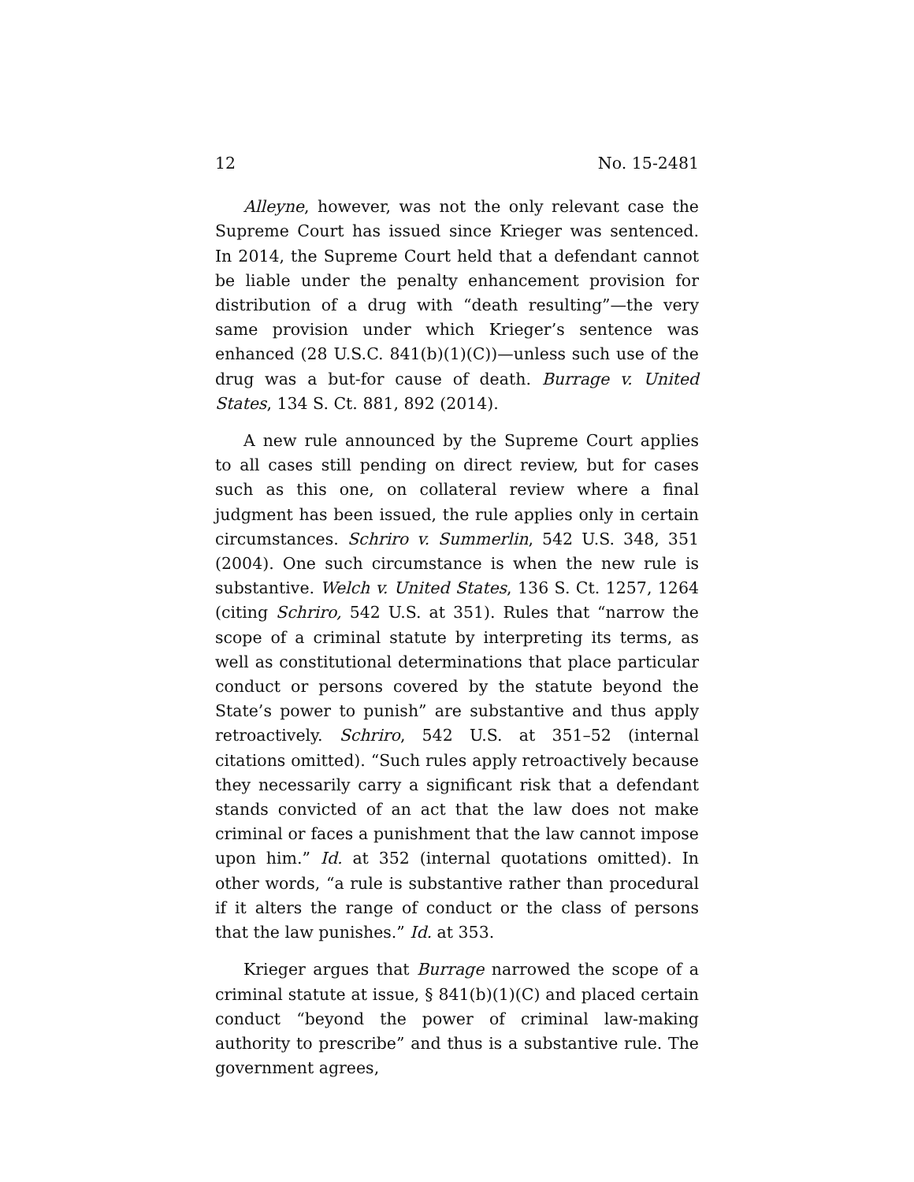12 No. 15-2481
Alleyne, however, was not the only relevant case the Supreme Court has issued since Krieger was sentenced. In 2014, the Supreme Court held that a defendant cannot be liable under the penalty enhancement provision for distribution of a drug with “death resulting”—the very same provision under which Krieger’s sentence was enhanced (28 U.S.C. 841(b)(1)(C))—unless such use of the drug was a but-for cause of death. Burrage v. United States, 134 S. Ct. 881, 892 (2014).
A new rule announced by the Supreme Court applies to all cases still pending on direct review, but for cases such as this one, on collateral review where a final judgment has been issued, the rule applies only in certain circumstances. Schriro v. Summerlin, 542 U.S. 348, 351 (2004). One such circumstance is when the new rule is substantive. Welch v. United States, 136 S. Ct. 1257, 1264 (citing Schriro, 542 U.S. at 351). Rules that “narrow the scope of a criminal statute by interpreting its terms, as well as constitutional determinations that place particular conduct or persons covered by the statute beyond the State’s power to punish” are substantive and thus apply retroactively. Schriro, 542 U.S. at 351–52 (internal citations omitted). “Such rules apply retroactively because they necessarily carry a significant risk that a defendant stands convicted of an act that the law does not make criminal or faces a punishment that the law cannot impose upon him.” Id. at 352 (internal quotations omitted). In other words, “a rule is substantive rather than procedural if it alters the range of conduct or the class of persons that the law punishes.” Id. at 353.
Krieger argues that Burrage narrowed the scope of a criminal statute at issue, § 841(b)(1)(C) and placed certain conduct “beyond the power of criminal law-making authority to prescribe” and thus is a substantive rule. The government agrees,